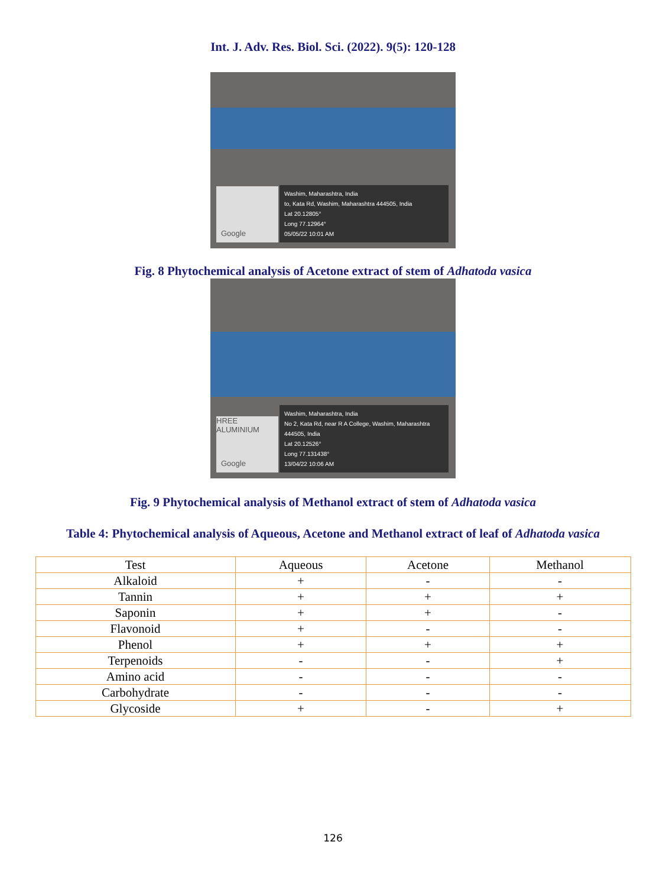Int. J. Adv. Res. Biol. Sci. (2022). 9(5): 120-128
Google
Washim, Maharashtra, India
to, Kata Rd, Washim, Maharashtra 444505, India
Lat 20.12805°
Long 77.12964°
05/05/22 10:01 AM
Fig. 8 Phytochemical analysis of Acetone extract of stem of Adhatoda vasica
HREE ALUMINIUM
Google
Washim, Maharashtra, India
No 2, Kata Rd, near R A College, Washim, Maharashtra
444505, India
Lat 20.12526°
Long 77.131438°
13/04/22 10:06 AM
Fig. 9 Phytochemical analysis of Methanol extract of stem of Adhatoda vasica
Table 4: Phytochemical analysis of Aqueous, Acetone and Methanol extract of leaf of Adhatoda vasica
| Test | Aqueous | Acetone | Methanol |
| --- | --- | --- | --- |
| Alkaloid | + | - | - |
| Tannin | + | + | + |
| Saponin | + | + | - |
| Flavonoid | + | - | - |
| Phenol | + | + | + |
| Terpenoids | - | - | + |
| Amino acid | - | - | - |
| Carbohydrate | - | - | - |
| Glycoside | + | - | + |
126